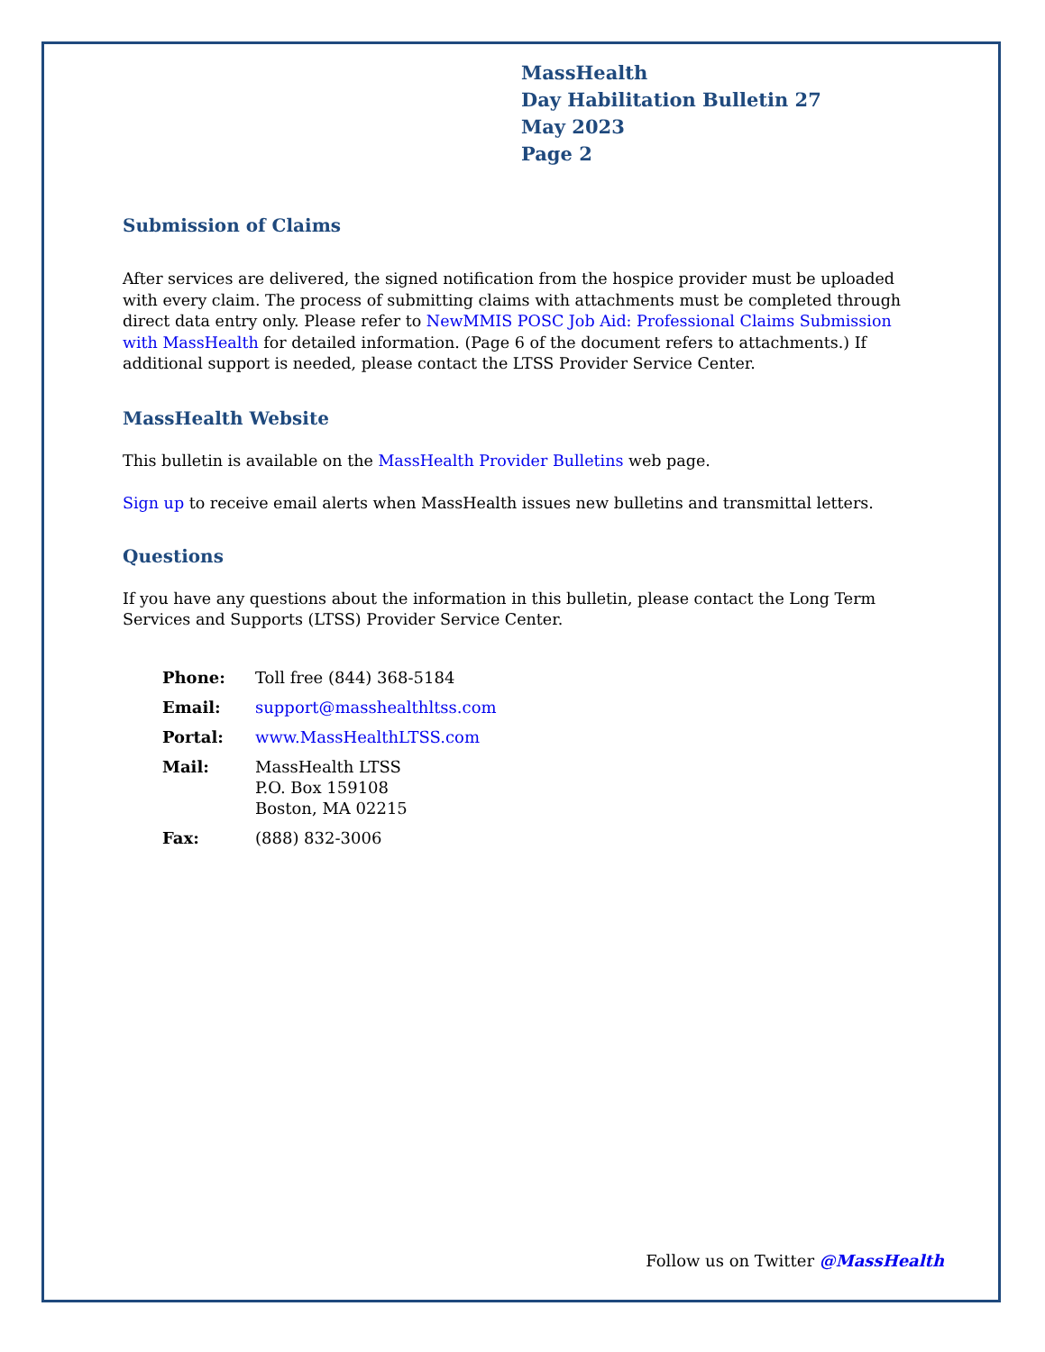MassHealth
Day Habilitation Bulletin 27
May 2023
Page 2
Submission of Claims
After services are delivered, the signed notification from the hospice provider must be uploaded with every claim. The process of submitting claims with attachments must be completed through direct data entry only. Please refer to NewMMIS POSC Job Aid: Professional Claims Submission with MassHealth for detailed information. (Page 6 of the document refers to attachments.) If additional support is needed, please contact the LTSS Provider Service Center.
MassHealth Website
This bulletin is available on the MassHealth Provider Bulletins web page.
Sign up to receive email alerts when MassHealth issues new bulletins and transmittal letters.
Questions
If you have any questions about the information in this bulletin, please contact the Long Term Services and Supports (LTSS) Provider Service Center.
| Phone: | Toll free (844) 368-5184 |
| Email: | support@masshealthltss.com |
| Portal: | www.MassHealthLTSS.com |
| Mail: | MassHealth LTSS P.O. Box 159108 Boston, MA 02215 |
| Fax: | (888) 832-3006 |
Follow us on Twitter @MassHealth